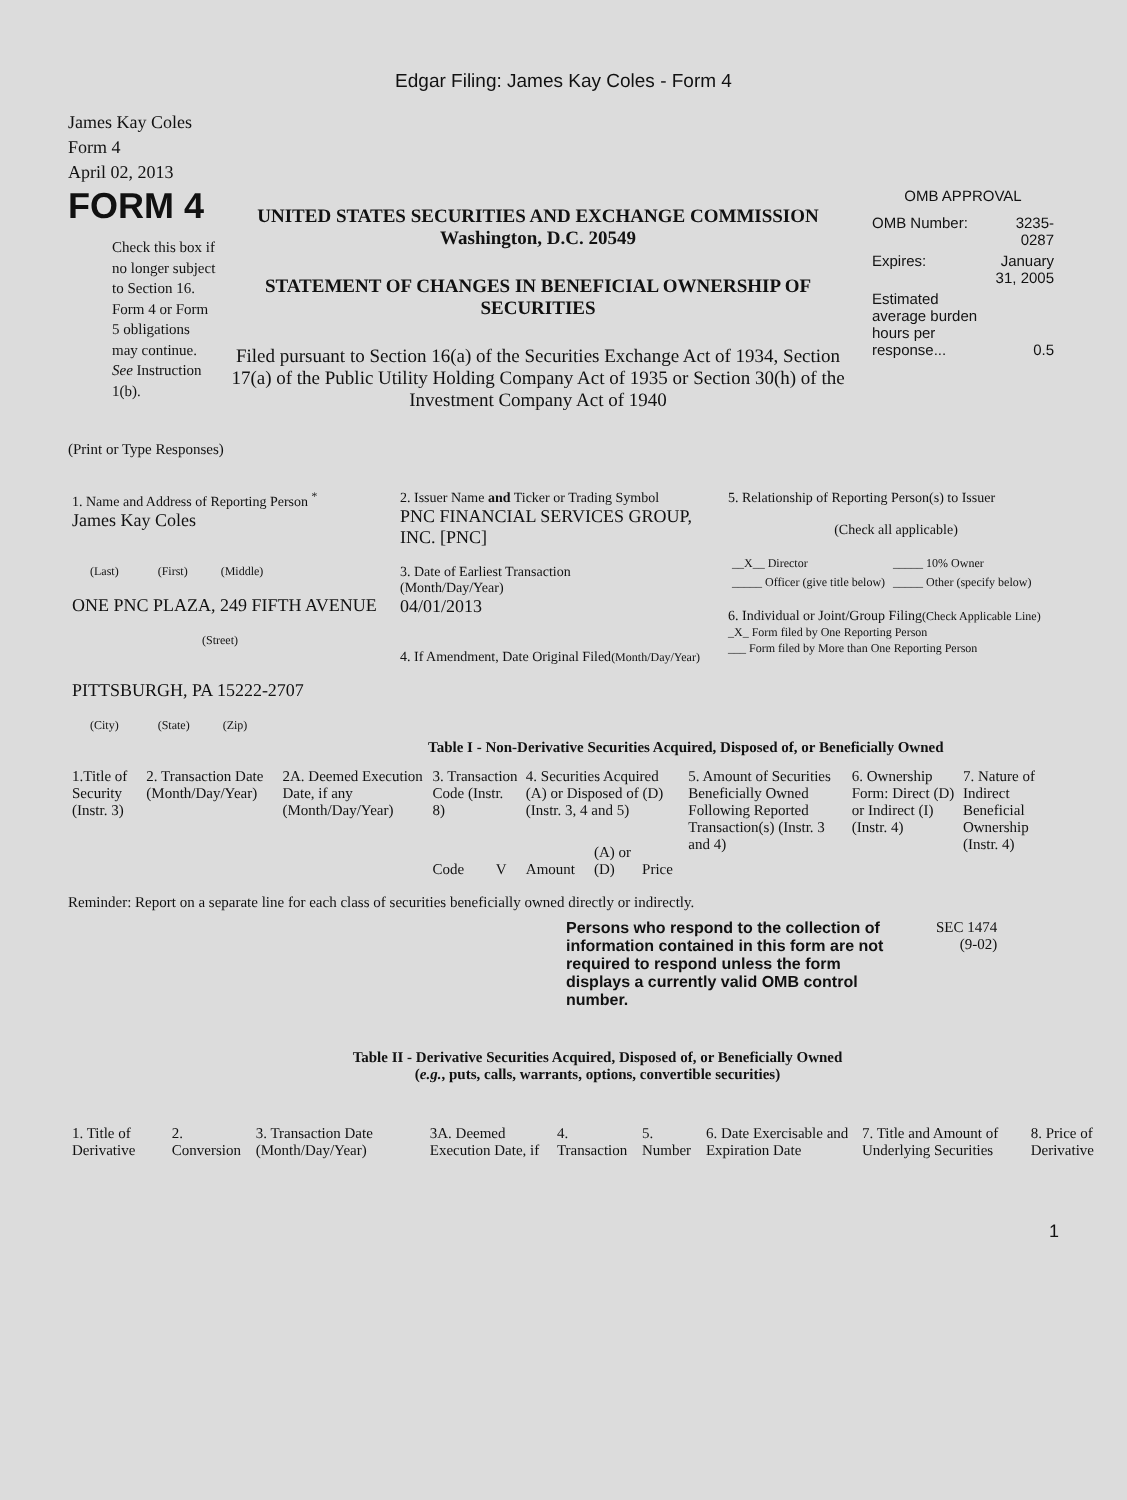Edgar Filing: James Kay Coles - Form 4
James Kay Coles
Form 4
April 02, 2013
FORM 4
Check this box if no longer subject to Section 16. Form 4 or Form 5 obligations may continue. See Instruction 1(b).
UNITED STATES SECURITIES AND EXCHANGE COMMISSION
Washington, D.C. 20549
STATEMENT OF CHANGES IN BENEFICIAL OWNERSHIP OF SECURITIES
Filed pursuant to Section 16(a) of the Securities Exchange Act of 1934, Section 17(a) of the Public Utility Holding Company Act of 1935 or Section 30(h) of the Investment Company Act of 1940
OMB APPROVAL
| OMB Number: | 3235-0287 |
| Expires: | January 31, 2005 |
| Estimated average burden hours per response... | 0.5 |
(Print or Type Responses)
| 1. Name and Address of Reporting Person <sup>*</sup> James Kay Coles (Last) (First) (Middle) ONE PNC PLAZA, 249 FIFTH AVENUE (Street) PITTSBURGH, PA 15222-2707 (City) (State) (Zip) | 2. Issuer Name and Ticker or Trading Symbol PNC FINANCIAL SERVICES GROUP, INC. [PNC] 3. Date of Earliest Transaction (Month/Day/Year) 04/01/2013 4. If Amendment, Date Original Filed (Month/Day/Year) | 5. Relationship of Reporting Person(s) to Issuer (Check all applicable) / __X__ Director / _____ 10% Owner / / _____ Officer (give title below) / _____ Other (specify below) / 6. Individual or Joint/Group Filing (Check Applicable Line) _X_ Form filed by One Reporting Person ___ Form filed by More than One Reporting Person |
Table I - Non-Derivative Securities Acquired, Disposed of, or Beneficially Owned
| 1.Title of Security (Instr. 3) | 2. Transaction Date (Month/Day/Year) | 2A. Deemed Execution Date, if any (Month/Day/Year) | 3. Transaction Code (Instr. 8) | | 4. Securities Acquired (A) or Disposed of (D) (Instr. 3, 4 and 5) | | | 5. Amount of Securities Beneficially Owned Following Reported Transaction(s) (Instr. 3 and 4) | 6. Ownership Form: Direct (D) or Indirect (I) (Instr. 4) | 7. Nature of Indirect Beneficial Ownership (Instr. 4) |
| | | | Code | V | Amount | (A) or (D) | Price | | | |
Reminder: Report on a separate line for each class of securities beneficially owned directly or indirectly.
Persons who respond to the collection of information contained in this form are not required to respond unless the form displays a currently valid OMB control number.
SEC 1474
(9-02)
Table II - Derivative Securities Acquired, Disposed of, or Beneficially Owned
(e.g., puts, calls, warrants, options, convertible securities)
| 1. Title of Derivative | 2. Conversion | 3. Transaction Date (Month/Day/Year) | 3A. Deemed Execution Date, if | 4. Transaction | 5. Number | 6. Date Exercisable and Expiration Date | 7. Title and Amount of Underlying Securities | 8. Price of Derivative |
1